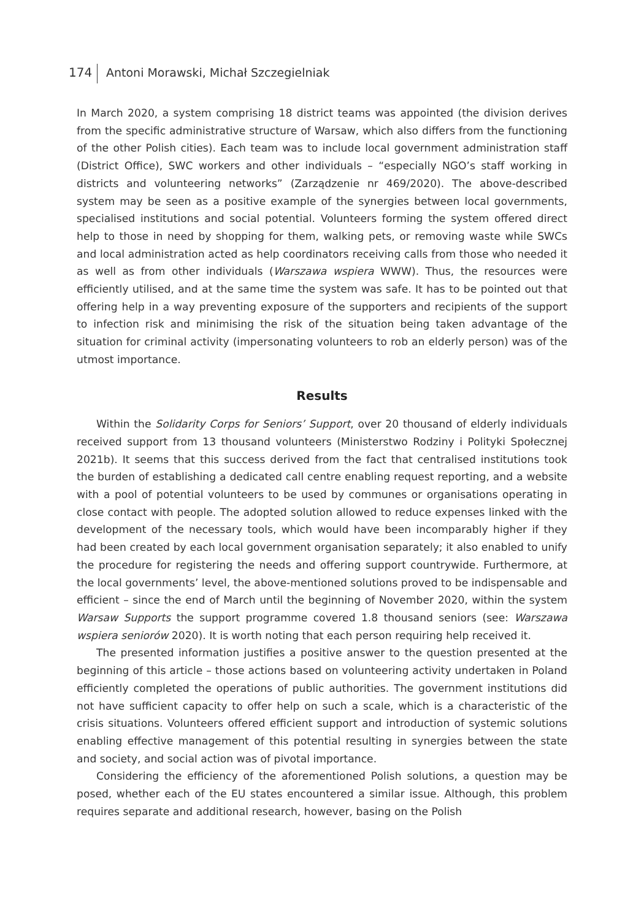174 Antoni Morawski, Michał Szczegielniak
In March 2020, a system comprising 18 district teams was appointed (the division derives from the specific administrative structure of Warsaw, which also differs from the functioning of the other Polish cities). Each team was to include local government administration staff (District Office), SWC workers and other individuals – “especially NGO’s staff working in districts and volunteering networks” (Zarządzenie nr 469/2020). The above-described system may be seen as a positive example of the synergies between local governments, specialised institutions and social potential. Volunteers forming the system offered direct help to those in need by shopping for them, walking pets, or removing waste while SWCs and local administration acted as help coordinators receiving calls from those who needed it as well as from other individuals (Warszawa wspiera WWW). Thus, the resources were efficiently utilised, and at the same time the system was safe. It has to be pointed out that offering help in a way preventing exposure of the supporters and recipients of the support to infection risk and minimising the risk of the situation being taken advantage of the situation for criminal activity (impersonating volunteers to rob an elderly person) was of the utmost importance.
Results
Within the Solidarity Corps for Seniors’ Support, over 20 thousand of elderly individuals received support from 13 thousand volunteers (Ministerstwo Rodziny i Polityki Społecznej 2021b). It seems that this success derived from the fact that centralised institutions took the burden of establishing a dedicated call centre enabling request reporting, and a website with a pool of potential volunteers to be used by communes or organisations operating in close contact with people. The adopted solution allowed to reduce expenses linked with the development of the necessary tools, which would have been incomparably higher if they had been created by each local government organisation separately; it also enabled to unify the procedure for registering the needs and offering support countrywide. Furthermore, at the local governments’ level, the above-mentioned solutions proved to be indispensable and efficient – since the end of March until the beginning of November 2020, within the system Warsaw Supports the support programme covered 1.8 thousand seniors (see: Warszawa wspiera seniorów 2020). It is worth noting that each person requiring help received it.
The presented information justifies a positive answer to the question presented at the beginning of this article – those actions based on volunteering activity undertaken in Poland efficiently completed the operations of public authorities. The government institutions did not have sufficient capacity to offer help on such a scale, which is a characteristic of the crisis situations. Volunteers offered efficient support and introduction of systemic solutions enabling effective management of this potential resulting in synergies between the state and society, and social action was of pivotal importance.
Considering the efficiency of the aforementioned Polish solutions, a question may be posed, whether each of the EU states encountered a similar issue. Although, this problem requires separate and additional research, however, basing on the Polish